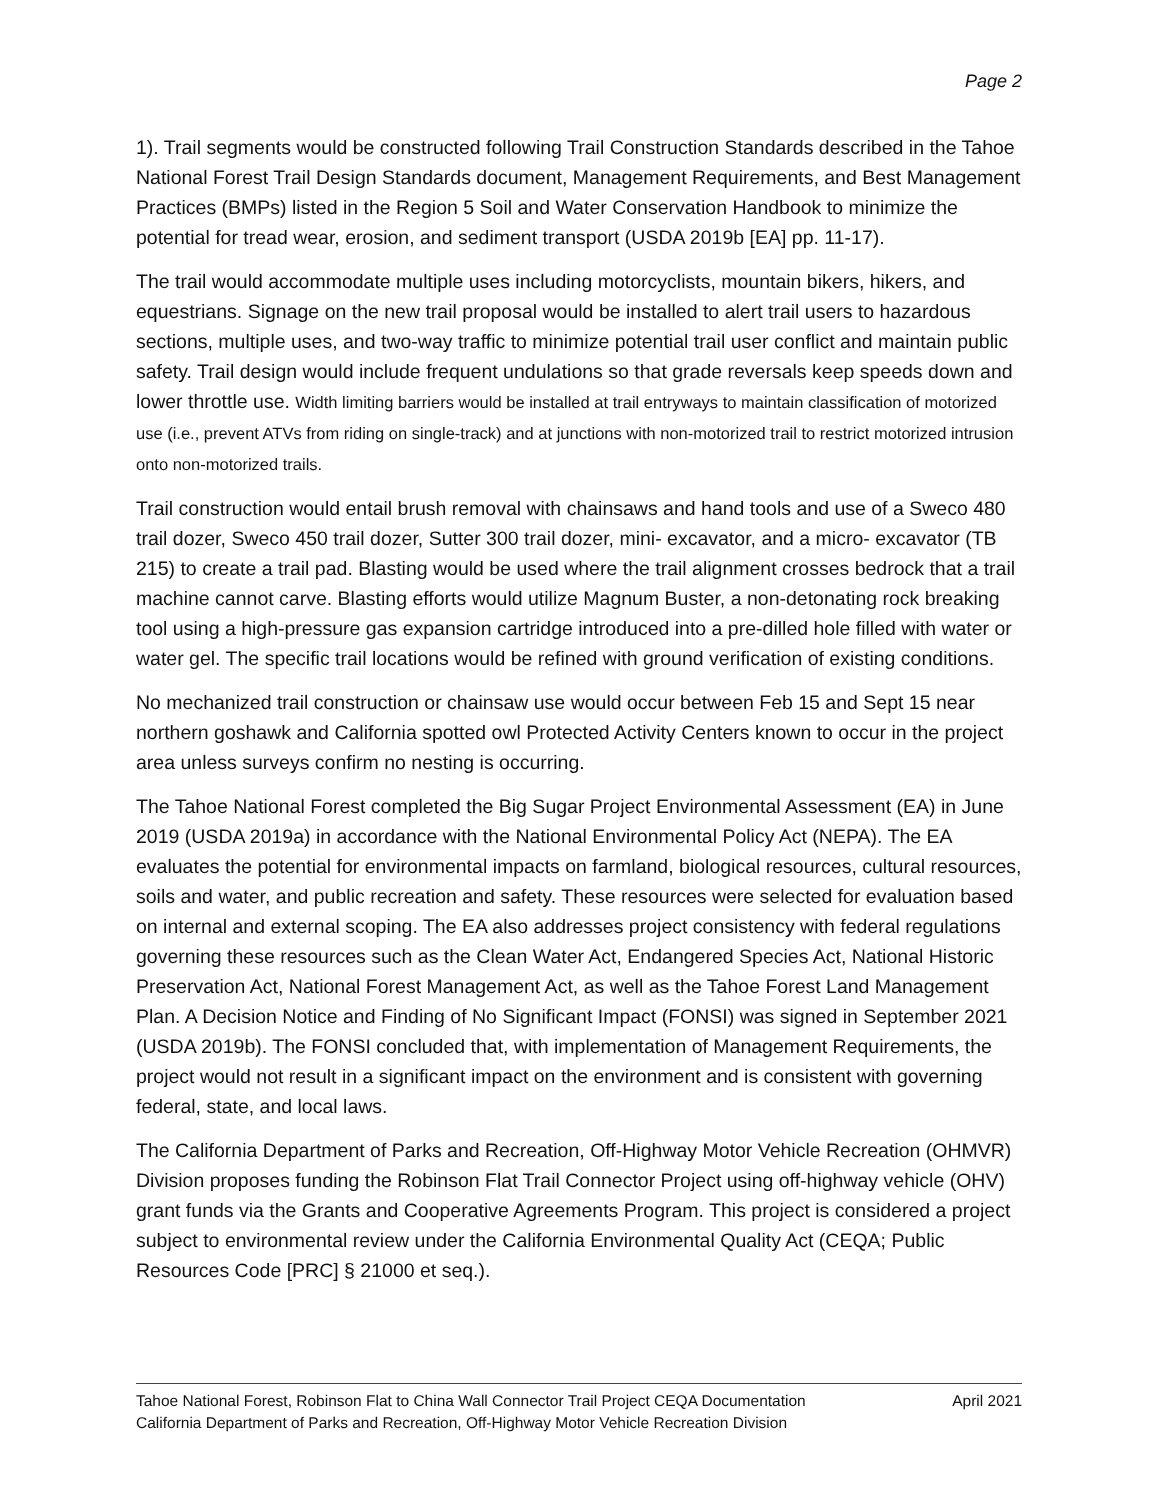Page 2
1). Trail segments would be constructed following Trail Construction Standards described in the Tahoe National Forest Trail Design Standards document, Management Requirements, and Best Management Practices (BMPs) listed in the Region 5 Soil and Water Conservation Handbook to minimize the potential for tread wear, erosion, and sediment transport (USDA 2019b [EA] pp. 11-17).
The trail would accommodate multiple uses including motorcyclists, mountain bikers, hikers, and equestrians. Signage on the new trail proposal would be installed to alert trail users to hazardous sections, multiple uses, and two-way traffic to minimize potential trail user conflict and maintain public safety. Trail design would include frequent undulations so that grade reversals keep speeds down and lower throttle use. Width limiting barriers would be installed at trail entryways to maintain classification of motorized use (i.e., prevent ATVs from riding on single-track) and at junctions with non-motorized trail to restrict motorized intrusion onto non-motorized trails.
Trail construction would entail brush removal with chainsaws and hand tools and use of a Sweco 480 trail dozer, Sweco 450 trail dozer, Sutter 300 trail dozer, mini- excavator, and a micro- excavator (TB 215) to create a trail pad. Blasting would be used where the trail alignment crosses bedrock that a trail machine cannot carve. Blasting efforts would utilize Magnum Buster, a non-detonating rock breaking tool using a high-pressure gas expansion cartridge introduced into a pre-dilled hole filled with water or water gel. The specific trail locations would be refined with ground verification of existing conditions.
No mechanized trail construction or chainsaw use would occur between Feb 15 and Sept 15 near northern goshawk and California spotted owl Protected Activity Centers known to occur in the project area unless surveys confirm no nesting is occurring.
The Tahoe National Forest completed the Big Sugar Project Environmental Assessment (EA) in June 2019 (USDA 2019a) in accordance with the National Environmental Policy Act (NEPA). The EA evaluates the potential for environmental impacts on farmland, biological resources, cultural resources, soils and water, and public recreation and safety. These resources were selected for evaluation based on internal and external scoping. The EA also addresses project consistency with federal regulations governing these resources such as the Clean Water Act, Endangered Species Act, National Historic Preservation Act, National Forest Management Act, as well as the Tahoe Forest Land Management Plan. A Decision Notice and Finding of No Significant Impact (FONSI) was signed in September 2021 (USDA 2019b). The FONSI concluded that, with implementation of Management Requirements, the project would not result in a significant impact on the environment and is consistent with governing federal, state, and local laws.
The California Department of Parks and Recreation, Off-Highway Motor Vehicle Recreation (OHMVR) Division proposes funding the Robinson Flat Trail Connector Project using off-highway vehicle (OHV) grant funds via the Grants and Cooperative Agreements Program. This project is considered a project subject to environmental review under the California Environmental Quality Act (CEQA; Public Resources Code [PRC] § 21000 et seq.).
Tahoe National Forest, Robinson Flat to China Wall Connector Trail Project CEQA Documentation April 2021
California Department of Parks and Recreation, Off-Highway Motor Vehicle Recreation Division